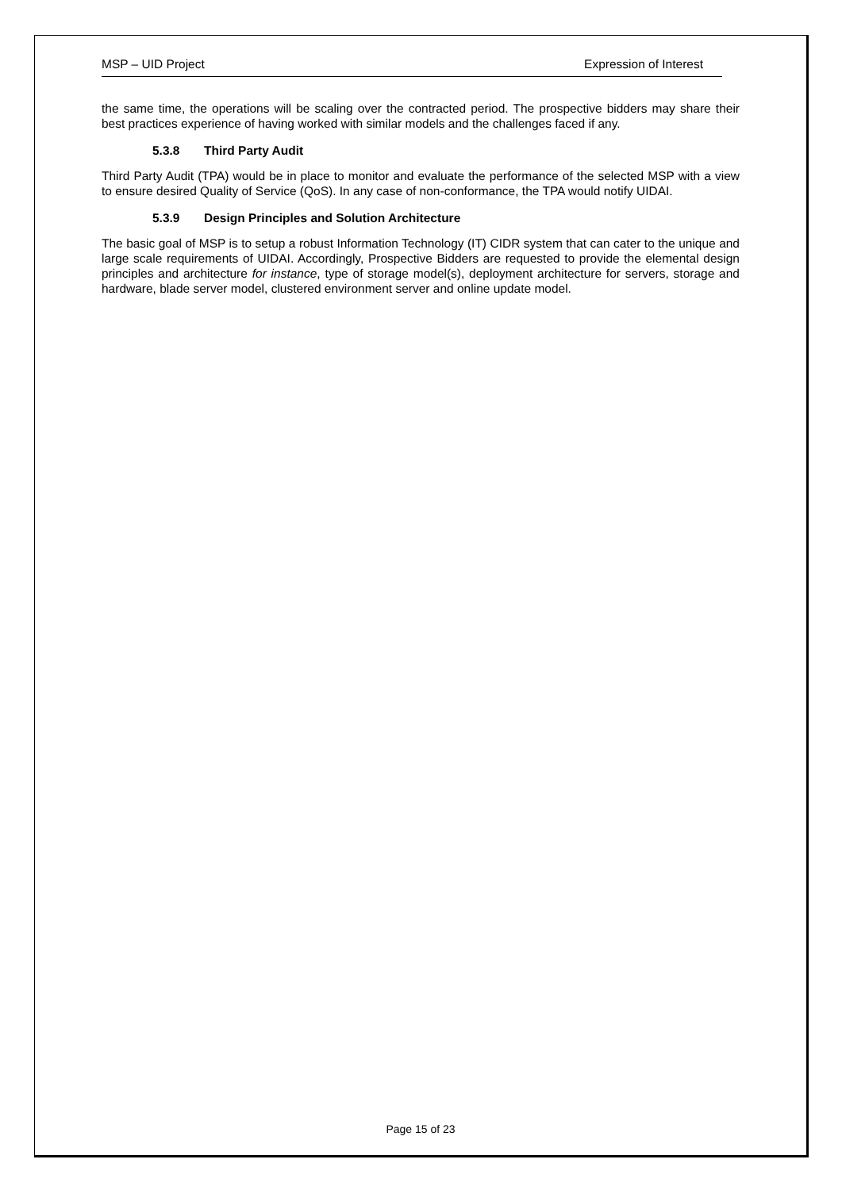MSP – UID Project Expression of Interest
the same time, the operations will be scaling over the contracted period. The prospective bidders may share their best practices experience of having worked with similar models and the challenges faced if any.
5.3.8 Third Party Audit
Third Party Audit (TPA) would be in place to monitor and evaluate the performance of the selected MSP with a view to ensure desired Quality of Service (QoS). In any case of non-conformance, the TPA would notify UIDAI.
5.3.9 Design Principles and Solution Architecture
The basic goal of MSP is to setup a robust Information Technology (IT) CIDR system that can cater to the unique and large scale requirements of UIDAI. Accordingly, Prospective Bidders are requested to provide the elemental design principles and architecture for instance, type of storage model(s), deployment architecture for servers, storage and hardware, blade server model, clustered environment server and online update model.
Page 15 of 23